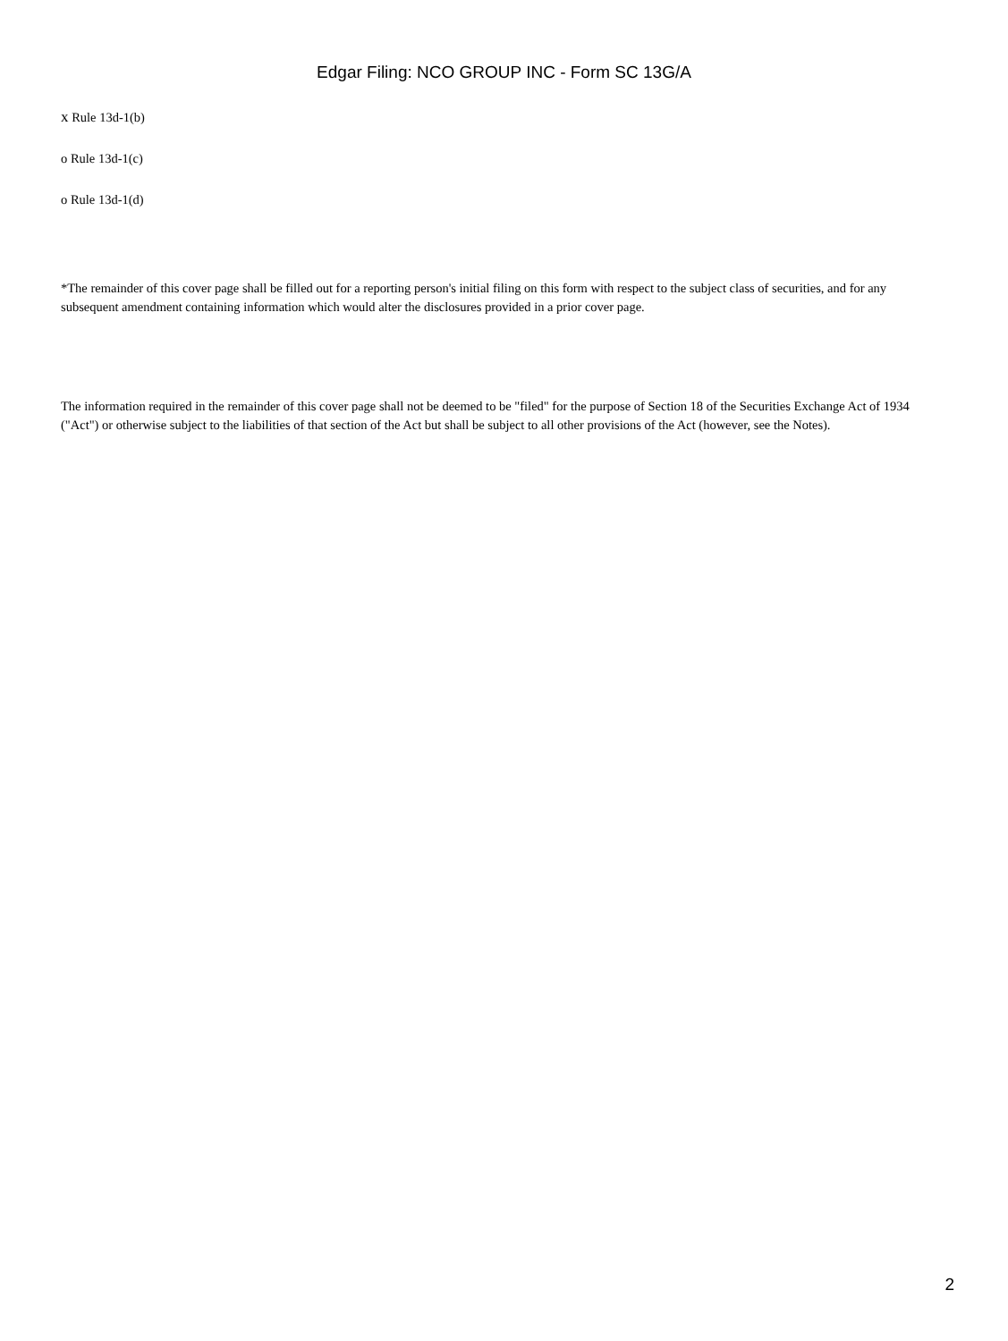Edgar Filing: NCO GROUP INC - Form SC 13G/A
x Rule 13d-1(b)
o Rule 13d-1(c)
o Rule 13d-1(d)
*The remainder of this cover page shall be filled out for a reporting person's initial filing on this form with respect to the subject class of securities, and for any subsequent amendment containing information which would alter the disclosures provided in a prior cover page.
The information required in the remainder of this cover page shall not be deemed to be "filed" for the purpose of Section 18 of the Securities Exchange Act of 1934 ("Act") or otherwise subject to the liabilities of that section of the Act but shall be subject to all other provisions of the Act (however, see the Notes).
2